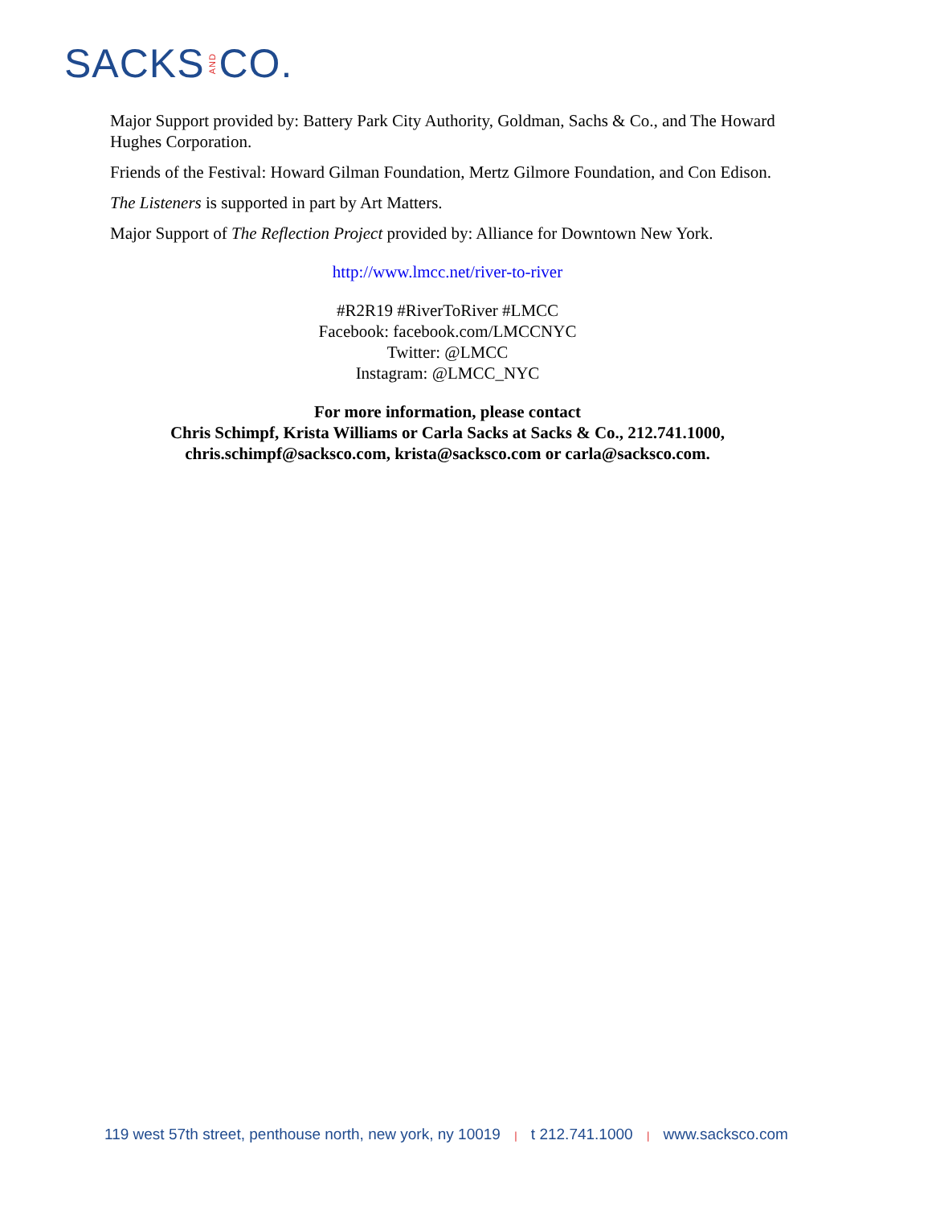SACKS AND CO.
Major Support provided by: Battery Park City Authority, Goldman, Sachs & Co., and The Howard Hughes Corporation.
Friends of the Festival: Howard Gilman Foundation, Mertz Gilmore Foundation, and Con Edison.
The Listeners is supported in part by Art Matters.
Major Support of The Reflection Project provided by: Alliance for Downtown New York.
http://www.lmcc.net/river-to-river
#R2R19 #RiverToRiver #LMCC
Facebook: facebook.com/LMCCNYC
Twitter: @LMCC
Instagram: @LMCC_NYC
For more information, please contact
Chris Schimpf, Krista Williams or Carla Sacks at Sacks & Co., 212.741.1000,
chris.schimpf@sacksco.com, krista@sacksco.com or carla@sacksco.com.
119 west 57th street, penthouse north, new york, ny 10019 | t 212.741.1000 | www.sacksco.com